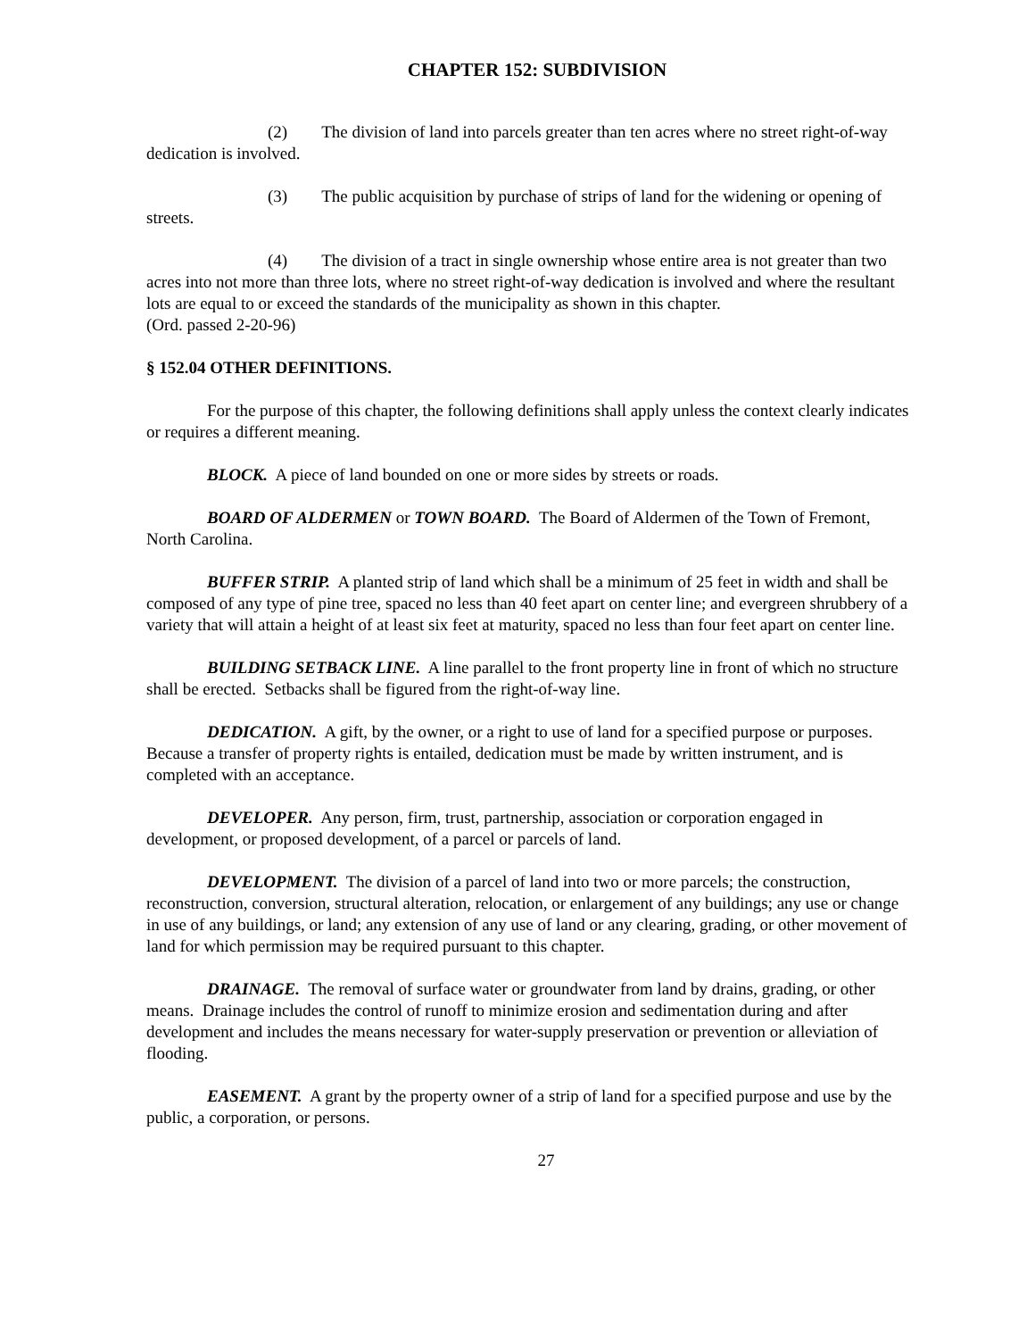CHAPTER 152: SUBDIVISION
(2) The division of land into parcels greater than ten acres where no street right-of-way dedication is involved.
(3) The public acquisition by purchase of strips of land for the widening or opening of streets.
(4) The division of a tract in single ownership whose entire area is not greater than two acres into not more than three lots, where no street right-of-way dedication is involved and where the resultant lots are equal to or exceed the standards of the municipality as shown in this chapter.
(Ord. passed 2-20-96)
§ 152.04 OTHER DEFINITIONS.
For the purpose of this chapter, the following definitions shall apply unless the context clearly indicates or requires a different meaning.
BLOCK. A piece of land bounded on one or more sides by streets or roads.
BOARD OF ALDERMEN or TOWN BOARD. The Board of Aldermen of the Town of Fremont, North Carolina.
BUFFER STRIP. A planted strip of land which shall be a minimum of 25 feet in width and shall be composed of any type of pine tree, spaced no less than 40 feet apart on center line; and evergreen shrubbery of a variety that will attain a height of at least six feet at maturity, spaced no less than four feet apart on center line.
BUILDING SETBACK LINE. A line parallel to the front property line in front of which no structure shall be erected. Setbacks shall be figured from the right-of-way line.
DEDICATION. A gift, by the owner, or a right to use of land for a specified purpose or purposes. Because a transfer of property rights is entailed, dedication must be made by written instrument, and is completed with an acceptance.
DEVELOPER. Any person, firm, trust, partnership, association or corporation engaged in development, or proposed development, of a parcel or parcels of land.
DEVELOPMENT. The division of a parcel of land into two or more parcels; the construction, reconstruction, conversion, structural alteration, relocation, or enlargement of any buildings; any use or change in use of any buildings, or land; any extension of any use of land or any clearing, grading, or other movement of land for which permission may be required pursuant to this chapter.
DRAINAGE. The removal of surface water or groundwater from land by drains, grading, or other means. Drainage includes the control of runoff to minimize erosion and sedimentation during and after development and includes the means necessary for water-supply preservation or prevention or alleviation of flooding.
EASEMENT. A grant by the property owner of a strip of land for a specified purpose and use by the public, a corporation, or persons.
27